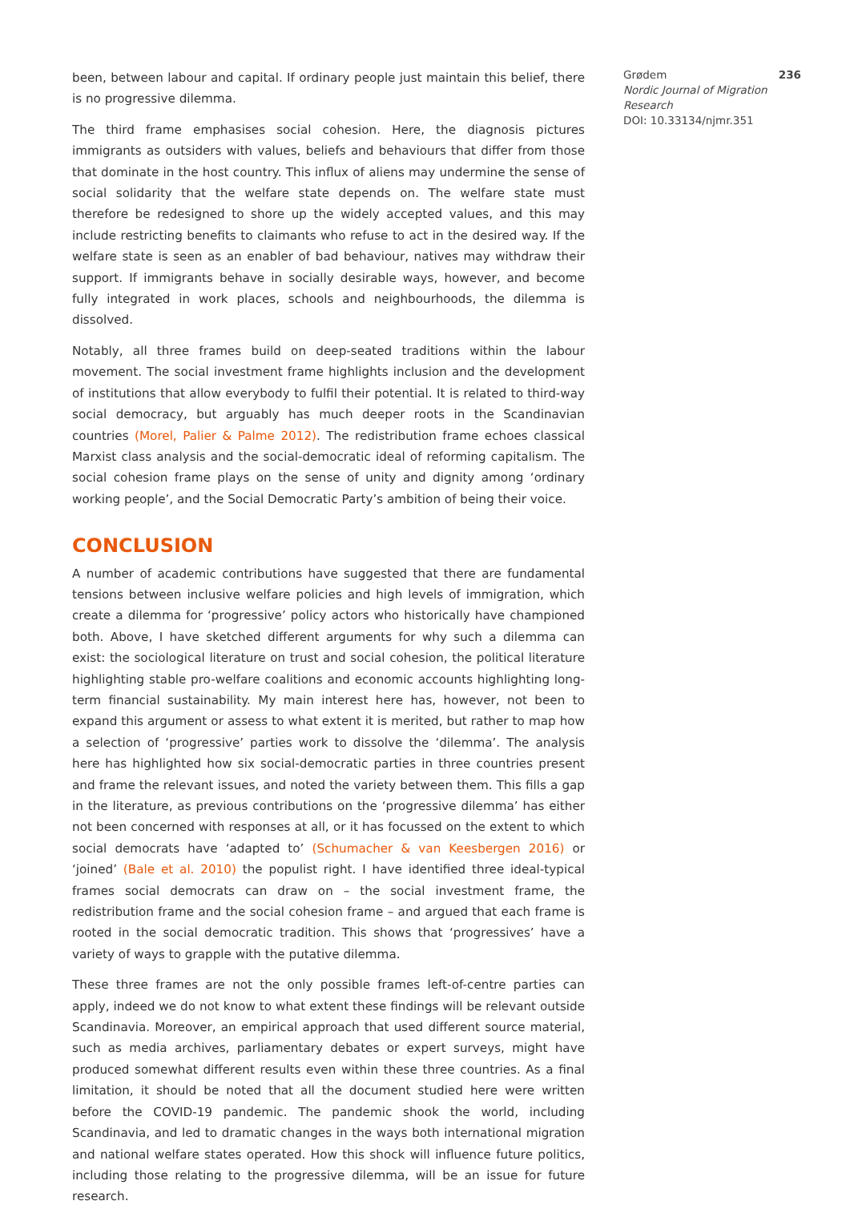been, between labour and capital. If ordinary people just maintain this belief, there is no progressive dilemma.
The third frame emphasises social cohesion. Here, the diagnosis pictures immigrants as outsiders with values, beliefs and behaviours that differ from those that dominate in the host country. This influx of aliens may undermine the sense of social solidarity that the welfare state depends on. The welfare state must therefore be redesigned to shore up the widely accepted values, and this may include restricting benefits to claimants who refuse to act in the desired way. If the welfare state is seen as an enabler of bad behaviour, natives may withdraw their support. If immigrants behave in socially desirable ways, however, and become fully integrated in work places, schools and neighbourhoods, the dilemma is dissolved.
Notably, all three frames build on deep-seated traditions within the labour movement. The social investment frame highlights inclusion and the development of institutions that allow everybody to fulfil their potential. It is related to third-way social democracy, but arguably has much deeper roots in the Scandinavian countries (Morel, Palier & Palme 2012). The redistribution frame echoes classical Marxist class analysis and the social-democratic ideal of reforming capitalism. The social cohesion frame plays on the sense of unity and dignity among ‘ordinary working people’, and the Social Democratic Party’s ambition of being their voice.
CONCLUSION
A number of academic contributions have suggested that there are fundamental tensions between inclusive welfare policies and high levels of immigration, which create a dilemma for ‘progressive’ policy actors who historically have championed both. Above, I have sketched different arguments for why such a dilemma can exist: the sociological literature on trust and social cohesion, the political literature highlighting stable pro-welfare coalitions and economic accounts highlighting long-term financial sustainability. My main interest here has, however, not been to expand this argument or assess to what extent it is merited, but rather to map how a selection of ‘progressive’ parties work to dissolve the ‘dilemma’. The analysis here has highlighted how six social-democratic parties in three countries present and frame the relevant issues, and noted the variety between them. This fills a gap in the literature, as previous contributions on the ‘progressive dilemma’ has either not been concerned with responses at all, or it has focussed on the extent to which social democrats have ‘adapted to’ (Schumacher & van Keesbergen 2016) or ‘joined’ (Bale et al. 2010) the populist right. I have identified three ideal-typical frames social democrats can draw on – the social investment frame, the redistribution frame and the social cohesion frame – and argued that each frame is rooted in the social democratic tradition. This shows that ‘progressives’ have a variety of ways to grapple with the putative dilemma.
These three frames are not the only possible frames left-of-centre parties can apply, indeed we do not know to what extent these findings will be relevant outside Scandinavia. Moreover, an empirical approach that used different source material, such as media archives, parliamentary debates or expert surveys, might have produced somewhat different results even within these three countries. As a final limitation, it should be noted that all the document studied here were written before the COVID-19 pandemic. The pandemic shook the world, including Scandinavia, and led to dramatic changes in the ways both international migration and national welfare states operated. How this shock will influence future politics, including those relating to the progressive dilemma, will be an issue for future research.
Grødem 236
Nordic Journal of Migration Research
DOI: 10.33134/njmr.351